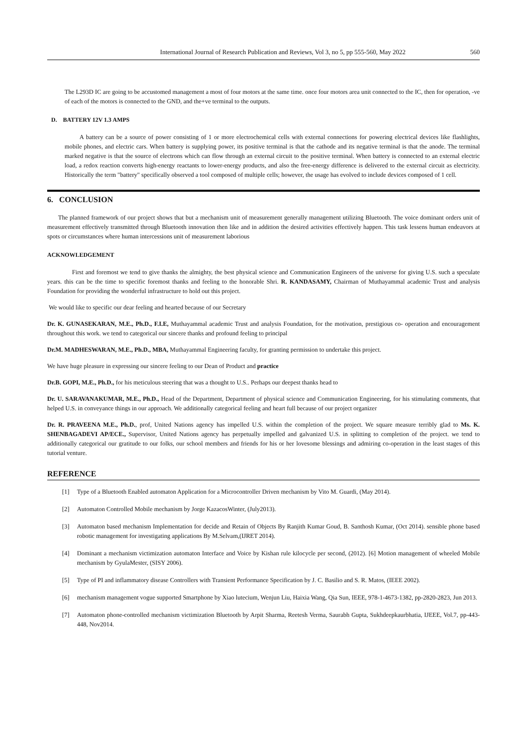International Journal of Research Publication and Reviews, Vol 3, no 5, pp 555-560, May 2022 560
The L293D IC are going to be accustomed management a most of four motors at the same time. once four motors area unit connected to the IC, then for operation, -ve of each of the motors is connected to the GND, and the+ve terminal to the outputs.
D. BATTERY 12V 1.3 AMPS
A battery can be a source of power consisting of 1 or more electrochemical cells with external connections for powering electrical devices like flashlights, mobile phones, and electric cars. When battery is supplying power, its positive terminal is that the cathode and its negative terminal is that the anode. The terminal marked negative is that the source of electrons which can flow through an external circuit to the positive terminal. When battery is connected to an external electric load, a redox reaction converts high-energy reactants to lower-energy products, and also the free-energy difference is delivered to the external circuit as electricity. Historically the term "battery" specifically observed a tool composed of multiple cells; however, the usage has evolved to include devices composed of 1 cell.
6. CONCLUSION
The planned framework of our project shows that but a mechanism unit of measurement generally management utilizing Bluetooth. The voice dominant orders unit of measurement effectively transmitted through Bluetooth innovation then like and in addition the desired activities effectively happen. This task lessens human endeavors at spots or circumstances where human intercessions unit of measurement laborious
ACKNOWLEDGEMENT
First and foremost we tend to give thanks the almighty, the best physical science and Communication Engineers of the universe for giving U.S. such a speculate years. this can be the time to specific foremost thanks and feeling to the honorable Shri. R. KANDASAMY, Chairman of Muthayammal academic Trust and analysis Foundation for providing the wonderful infrastructure to hold out this project.
We would like to specific our dear feeling and hearted because of our Secretary
Dr. K. GUNASEKARAN, M.E., Ph.D., F.I.E, Muthayammal academic Trust and analysis Foundation, for the motivation, prestigious co- operation and encouragement throughout this work. we tend to categorical our sincere thanks and profound feeling to principal
Dr.M. MADHESWARAN, M.E., Ph.D., MBA, Muthayammal Engineering faculty, for granting permission to undertake this project.
We have huge pleasure in expressing our sincere feeling to our Dean of Product and practice
Dr.B. GOPI, M.E., Ph.D., for his meticulous steering that was a thought to U.S.. Perhaps our deepest thanks head to
Dr. U. SARAVANAKUMAR, M.E., Ph.D., Head of the Department, Department of physical science and Communication Engineering, for his stimulating comments, that helped U.S. in conveyance things in our approach. We additionally categorical feeling and heart full because of our project organizer
Dr. R. PRAVEENA M.E., Ph.D., prof, United Nations agency has impelled U.S. within the completion of the project. We square measure terribly glad to Ms. K. SHENBAGADEVI AP/ECE., Supervisor, United Nations agency has perpetually impelled and galvanized U.S. in splitting to completion of the project. we tend to additionally categorical our gratitude to our folks, our school members and friends for his or her lovesome blessings and admiring co-operation in the least stages of this tutorial venture.
REFERENCE
[1] Type of a Bluetooth Enabled automaton Application for a Microcontroller Driven mechanism by Vito M. Guardi, (May 2014).
[2] Automaton Controlled Mobile mechanism by Jorge KazacosWinter, (July2013).
[3] Automaton based mechanism Implementation for decide and Retain of Objects By Ranjith Kumar Goud, B. Santhosh Kumar, (Oct 2014). sensible phone based robotic management for investigating applications By M.Selvam,(IJRET 2014).
[4] Dominant a mechanism victimization automaton Interface and Voice by Kishan rule kilocycle per second, (2012). [6] Motion management of wheeled Mobile mechanism by GyulaMester, (SISY 2006).
[5] Type of PI and inflammatory disease Controllers with Transient Performance Specification by J. C. Basilio and S. R. Matos, (IEEE 2002).
[6] mechanism management vogue supported Smartphone by Xiao lutecium, Wenjun Liu, Haixia Wang, Qia Sun, IEEE, 978-1-4673-1382, pp-2820-2823, Jun 2013.
[7] Automaton phone-controlled mechanism victimization Bluetooth by Arpit Sharma, Reetesh Verma, Saurabh Gupta, Sukhdeepkaurbhatia, IJEEE, Vol.7, pp-443-448, Nov2014.